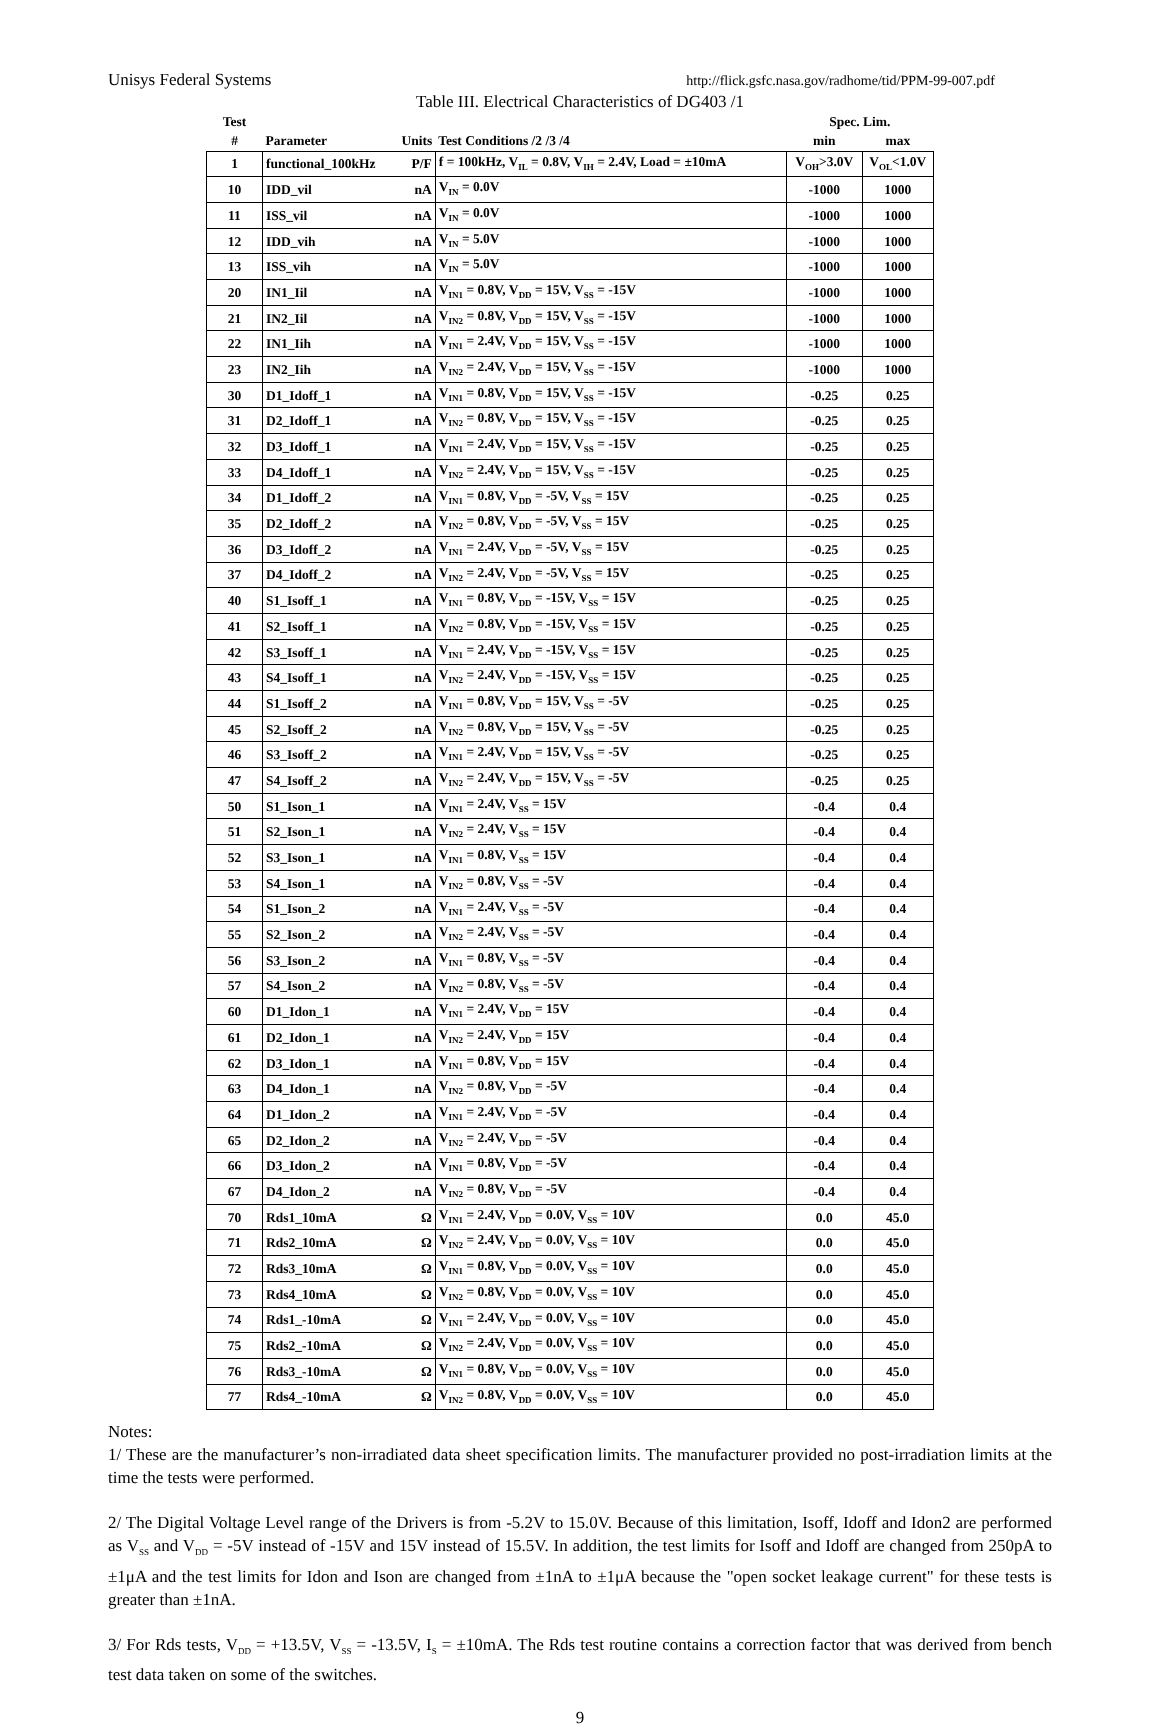Unisys Federal Systems http://flick.gsfc.nasa.gov/radhome/tid/PPM-99-007.pdf
Table III. Electrical Characteristics of DG403 /1
| Test | | | | Spec. Lim. | |
| --- | --- | --- | --- | --- | --- |
| # | Parameter | Units | Test Conditions /2 /3 /4 | min | max |
| 1 | functional_100kHz | P/F | f = 100kHz, V<sub>IL</sub> = 0.8V, V<sub>IH</sub> = 2.4V, Load = ±10mA | V<sub>OH</sub>>3.0V | V<sub>OL</sub><1.0V |
| 10 | IDD_vil | nA | V<sub>IN</sub> = 0.0V | -1000 | 1000 |
| 11 | ISS_vil | nA | V<sub>IN</sub> = 0.0V | -1000 | 1000 |
| 12 | IDD_vih | nA | V<sub>IN</sub> = 5.0V | -1000 | 1000 |
| 13 | ISS_vih | nA | V<sub>IN</sub> = 5.0V | -1000 | 1000 |
| 20 | IN1_Iil | nA | V<sub>IN1</sub> = 0.8V, V<sub>DD</sub> = 15V, V<sub>SS</sub> = -15V | -1000 | 1000 |
| 21 | IN2_Iil | nA | V<sub>IN2</sub> = 0.8V, V<sub>DD</sub> = 15V, V<sub>SS</sub> = -15V | -1000 | 1000 |
| 22 | IN1_Iih | nA | V<sub>IN1</sub> = 2.4V, V<sub>DD</sub> = 15V, V<sub>SS</sub> = -15V | -1000 | 1000 |
| 23 | IN2_Iih | nA | V<sub>IN2</sub> = 2.4V, V<sub>DD</sub> = 15V, V<sub>SS</sub> = -15V | -1000 | 1000 |
| 30 | D1_Idoff_1 | nA | V<sub>IN1</sub> = 0.8V, V<sub>DD</sub> = 15V, V<sub>SS</sub> = -15V | -0.25 | 0.25 |
| 31 | D2_Idoff_1 | nA | V<sub>IN2</sub> = 0.8V, V<sub>DD</sub> = 15V, V<sub>SS</sub> = -15V | -0.25 | 0.25 |
| 32 | D3_Idoff_1 | nA | V<sub>IN1</sub> = 2.4V, V<sub>DD</sub> = 15V, V<sub>SS</sub> = -15V | -0.25 | 0.25 |
| 33 | D4_Idoff_1 | nA | V<sub>IN2</sub> = 2.4V, V<sub>DD</sub> = 15V, V<sub>SS</sub> = -15V | -0.25 | 0.25 |
| 34 | D1_Idoff_2 | nA | V<sub>IN1</sub> = 0.8V, V<sub>DD</sub> = -5V, V<sub>SS</sub> = 15V | -0.25 | 0.25 |
| 35 | D2_Idoff_2 | nA | V<sub>IN2</sub> = 0.8V, V<sub>DD</sub> = -5V, V<sub>SS</sub> = 15V | -0.25 | 0.25 |
| 36 | D3_Idoff_2 | nA | V<sub>IN1</sub> = 2.4V, V<sub>DD</sub> = -5V, V<sub>SS</sub> = 15V | -0.25 | 0.25 |
| 37 | D4_Idoff_2 | nA | V<sub>IN2</sub> = 2.4V, V<sub>DD</sub> = -5V, V<sub>SS</sub> = 15V | -0.25 | 0.25 |
| 40 | S1_Isoff_1 | nA | V<sub>IN1</sub> = 0.8V, V<sub>DD</sub> = -15V, V<sub>SS</sub> = 15V | -0.25 | 0.25 |
| 41 | S2_Isoff_1 | nA | V<sub>IN2</sub> = 0.8V, V<sub>DD</sub> = -15V, V<sub>SS</sub> = 15V | -0.25 | 0.25 |
| 42 | S3_Isoff_1 | nA | V<sub>IN1</sub> = 2.4V, V<sub>DD</sub> = -15V, V<sub>SS</sub> = 15V | -0.25 | 0.25 |
| 43 | S4_Isoff_1 | nA | V<sub>IN2</sub> = 2.4V, V<sub>DD</sub> = -15V, V<sub>SS</sub> = 15V | -0.25 | 0.25 |
| 44 | S1_Isoff_2 | nA | V<sub>IN1</sub> = 0.8V, V<sub>DD</sub> = 15V, V<sub>SS</sub> = -5V | -0.25 | 0.25 |
| 45 | S2_Isoff_2 | nA | V<sub>IN2</sub> = 0.8V, V<sub>DD</sub> = 15V, V<sub>SS</sub> = -5V | -0.25 | 0.25 |
| 46 | S3_Isoff_2 | nA | V<sub>IN1</sub> = 2.4V, V<sub>DD</sub> = 15V, V<sub>SS</sub> = -5V | -0.25 | 0.25 |
| 47 | S4_Isoff_2 | nA | V<sub>IN2</sub> = 2.4V, V<sub>DD</sub> = 15V, V<sub>SS</sub> = -5V | -0.25 | 0.25 |
| 50 | S1_Ison_1 | nA | V<sub>IN1</sub> = 2.4V, V<sub>SS</sub> = 15V | -0.4 | 0.4 |
| 51 | S2_Ison_1 | nA | V<sub>IN2</sub> = 2.4V, V<sub>SS</sub> = 15V | -0.4 | 0.4 |
| 52 | S3_Ison_1 | nA | V<sub>IN1</sub> = 0.8V, V<sub>SS</sub> = 15V | -0.4 | 0.4 |
| 53 | S4_Ison_1 | nA | V<sub>IN2</sub> = 0.8V, V<sub>SS</sub> = -5V | -0.4 | 0.4 |
| 54 | S1_Ison_2 | nA | V<sub>IN1</sub> = 2.4V, V<sub>SS</sub> = -5V | -0.4 | 0.4 |
| 55 | S2_Ison_2 | nA | V<sub>IN2</sub> = 2.4V, V<sub>SS</sub> = -5V | -0.4 | 0.4 |
| 56 | S3_Ison_2 | nA | V<sub>IN1</sub> = 0.8V, V<sub>SS</sub> = -5V | -0.4 | 0.4 |
| 57 | S4_Ison_2 | nA | V<sub>IN2</sub> = 0.8V, V<sub>SS</sub> = -5V | -0.4 | 0.4 |
| 60 | D1_Idon_1 | nA | V<sub>IN1</sub> = 2.4V, V<sub>DD</sub> = 15V | -0.4 | 0.4 |
| 61 | D2_Idon_1 | nA | V<sub>IN2</sub> = 2.4V, V<sub>DD</sub> = 15V | -0.4 | 0.4 |
| 62 | D3_Idon_1 | nA | V<sub>IN1</sub> = 0.8V, V<sub>DD</sub> = 15V | -0.4 | 0.4 |
| 63 | D4_Idon_1 | nA | V<sub>IN2</sub> = 0.8V, V<sub>DD</sub> = -5V | -0.4 | 0.4 |
| 64 | D1_Idon_2 | nA | V<sub>IN1</sub> = 2.4V, V<sub>DD</sub> = -5V | -0.4 | 0.4 |
| 65 | D2_Idon_2 | nA | V<sub>IN2</sub> = 2.4V, V<sub>DD</sub> = -5V | -0.4 | 0.4 |
| 66 | D3_Idon_2 | nA | V<sub>IN1</sub> = 0.8V, V<sub>DD</sub> = -5V | -0.4 | 0.4 |
| 67 | D4_Idon_2 | nA | V<sub>IN2</sub> = 0.8V, V<sub>DD</sub> = -5V | -0.4 | 0.4 |
| 70 | Rds1_10mA | Ω | V<sub>IN1</sub> = 2.4V, V<sub>DD</sub> = 0.0V, V<sub>SS</sub> = 10V | 0.0 | 45.0 |
| 71 | Rds2_10mA | Ω | V<sub>IN2</sub> = 2.4V, V<sub>DD</sub> = 0.0V, V<sub>SS</sub> = 10V | 0.0 | 45.0 |
| 72 | Rds3_10mA | Ω | V<sub>IN1</sub> = 0.8V, V<sub>DD</sub> = 0.0V, V<sub>SS</sub> = 10V | 0.0 | 45.0 |
| 73 | Rds4_10mA | Ω | V<sub>IN2</sub> = 0.8V, V<sub>DD</sub> = 0.0V, V<sub>SS</sub> = 10V | 0.0 | 45.0 |
| 74 | Rds1_-10mA | Ω | V<sub>IN1</sub> = 2.4V, V<sub>DD</sub> = 0.0V, V<sub>SS</sub> = 10V | 0.0 | 45.0 |
| 75 | Rds2_-10mA | Ω | V<sub>IN2</sub> = 2.4V, V<sub>DD</sub> = 0.0V, V<sub>SS</sub> = 10V | 0.0 | 45.0 |
| 76 | Rds3_-10mA | Ω | V<sub>IN1</sub> = 0.8V, V<sub>DD</sub> = 0.0V, V<sub>SS</sub> = 10V | 0.0 | 45.0 |
| 77 | Rds4_-10mA | Ω | V<sub>IN2</sub> = 0.8V, V<sub>DD</sub> = 0.0V, V<sub>SS</sub> = 10V | 0.0 | 45.0 |
Notes:
1/ These are the manufacturer’s non-irradiated data sheet specification limits. The manufacturer provided no post-irradiation limits at the time the tests were performed.
2/ The Digital Voltage Level range of the Drivers is from -5.2V to 15.0V. Because of this limitation, Isoff, Idoff and Idon2 are performed as V<sub>SS</sub> and V<sub>DD</sub> = -5V instead of -15V and 15V instead of 15.5V. In addition, the test limits for Isoff and Idoff are changed from 250pA to ±1μA and the test limits for Idon and Ison are changed from ±1nA to ±1μA because the "open socket leakage current" for these tests is greater than ±1nA.
3/ For Rds tests, V<sub>DD</sub> = +13.5V, V<sub>SS</sub> = -13.5V, I<sub>S</sub> = ±10mA. The Rds test routine contains a correction factor that was derived from bench test data taken on some of the switches.
9